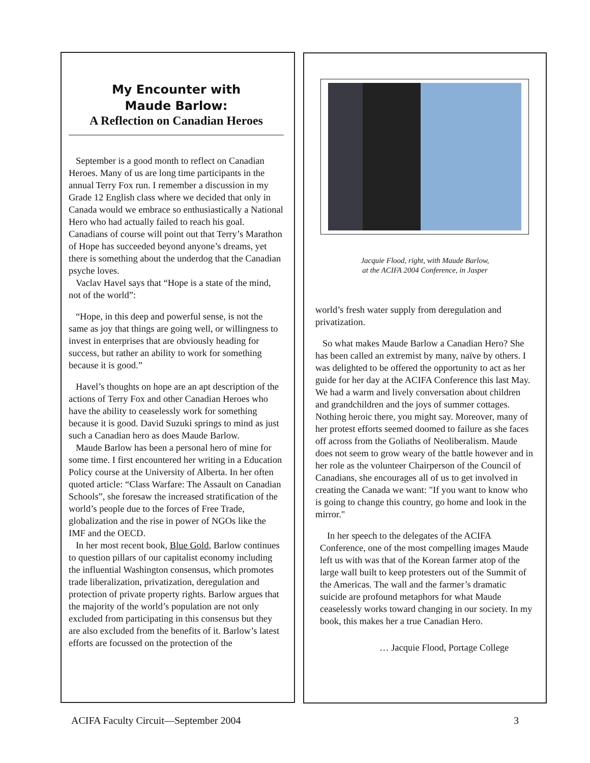My Encounter with
Maude Barlow:
A Reflection on Canadian Heroes
September is a good month to reflect on Canadian Heroes. Many of us are long time participants in the annual Terry Fox run. I remember a discussion in my Grade 12 English class where we decided that only in Canada would we embrace so enthusiastically a National Hero who had actually failed to reach his goal. Canadians of course will point out that Terry’s Marathon of Hope has succeeded beyond anyone’s dreams, yet there is something about the underdog that the Canadian psyche loves.
Vaclav Havel says that “Hope is a state of the mind, not of the world”:
“Hope, in this deep and powerful sense, is not the same as joy that things are going well, or willingness to invest in enterprises that are obviously heading for success, but rather an ability to work for something because it is good.”
Havel’s thoughts on hope are an apt description of the actions of Terry Fox and other Canadian Heroes who have the ability to ceaselessly work for something because it is good. David Suzuki springs to mind as just such a Canadian hero as does Maude Barlow.
Maude Barlow has been a personal hero of mine for some time. I first encountered her writing in a Education Policy course at the University of Alberta. In her often quoted article: “Class Warfare: The Assault on Canadian Schools”, she foresaw the increased stratification of the world’s people due to the forces of Free Trade, globalization and the rise in power of NGOs like the IMF and the OECD.
In her most recent book, Blue Gold, Barlow continues to question pillars of our capitalist economy including the influential Washington consensus, which promotes trade liberalization, privatization, deregulation and protection of private property rights. Barlow argues that the majority of the world’s population are not only excluded from participating in this consensus but they are also excluded from the benefits of it. Barlow’s latest efforts are focussed on the protection of the
Jacquie Flood, right, with Maude Barlow,
at the ACIFA 2004 Conference, in Jasper
world’s fresh water supply from deregulation and privatization.
So what makes Maude Barlow a Canadian Hero? She has been called an extremist by many, naïve by others. I was delighted to be offered the opportunity to act as her guide for her day at the ACIFA Conference this last May. We had a warm and lively conversation about children and grandchildren and the joys of summer cottages. Nothing heroic there, you might say. Moreover, many of her protest efforts seemed doomed to failure as she faces off across from the Goliaths of Neoliberalism. Maude does not seem to grow weary of the battle however and in her role as the volunteer Chairperson of the Council of Canadians, she encourages all of us to get involved in creating the Canada we want: "If you want to know who is going to change this country, go home and look in the mirror."
In her speech to the delegates of the ACIFA Conference, one of the most compelling images Maude left us with was that of the Korean farmer atop of the large wall built to keep protesters out of the Summit of the Americas. The wall and the farmer’s dramatic suicide are profound metaphors for what Maude ceaselessly works toward changing in our society. In my book, this makes her a true Canadian Hero.
… Jacquie Flood, Portage College
ACIFA Faculty Circuit—September 2004 3